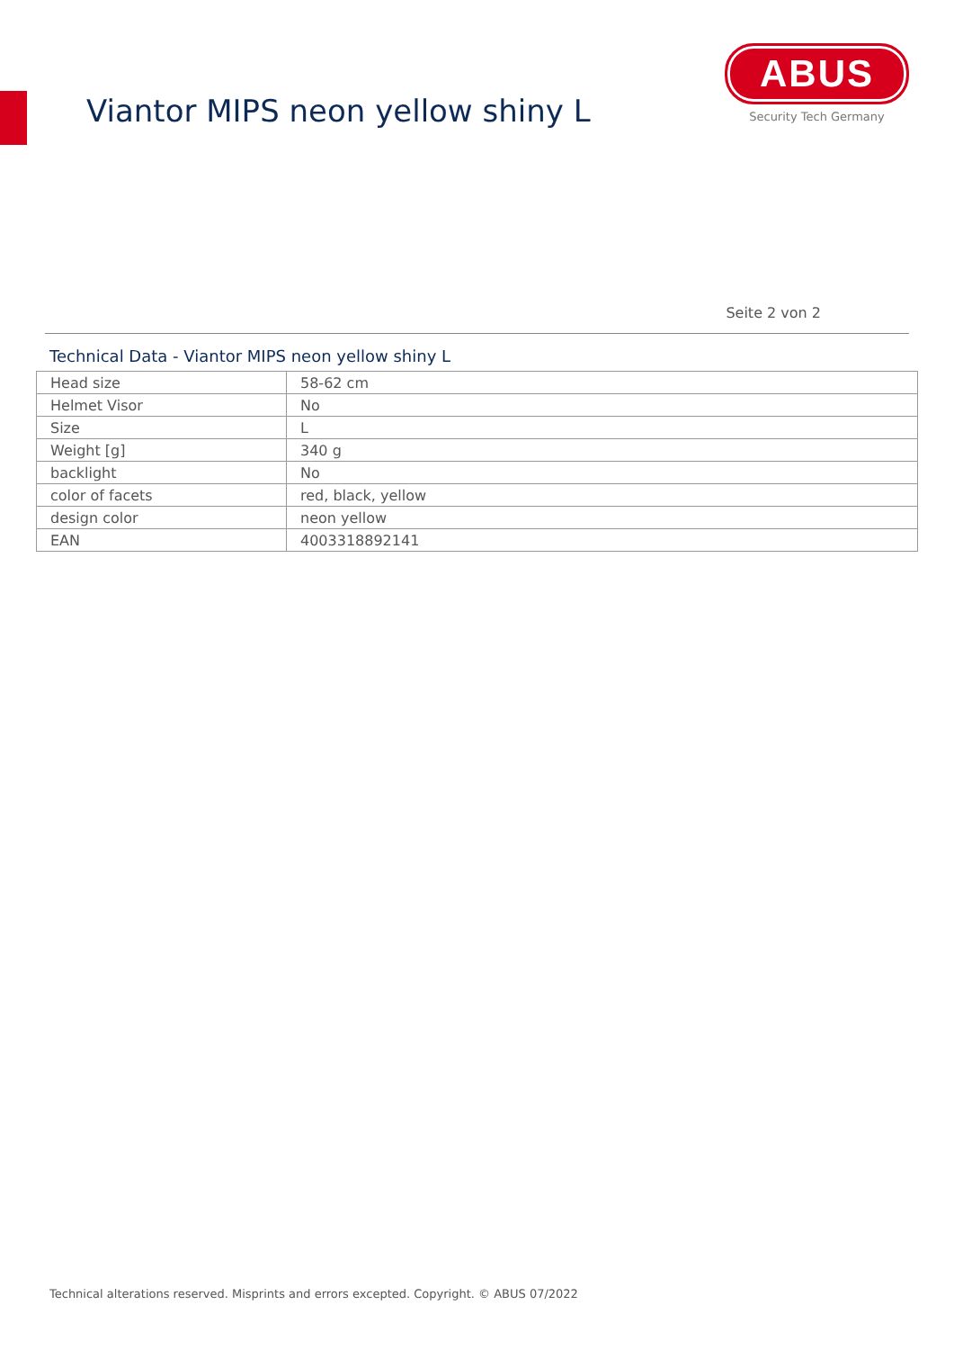Viantor MIPS neon yellow shiny L
ABUS
Security Tech Germany
Seite 2 von 2
Technical Data - Viantor MIPS neon yellow shiny L
| Head size | 58-62 cm |
| Helmet Visor | No |
| Size | L |
| Weight [g] | 340 g |
| backlight | No |
| color of facets | red, black, yellow |
| design color | neon yellow |
| EAN | 4003318892141 |
Technical alterations reserved. Misprints and errors excepted. Copyright. © ABUS 07/2022